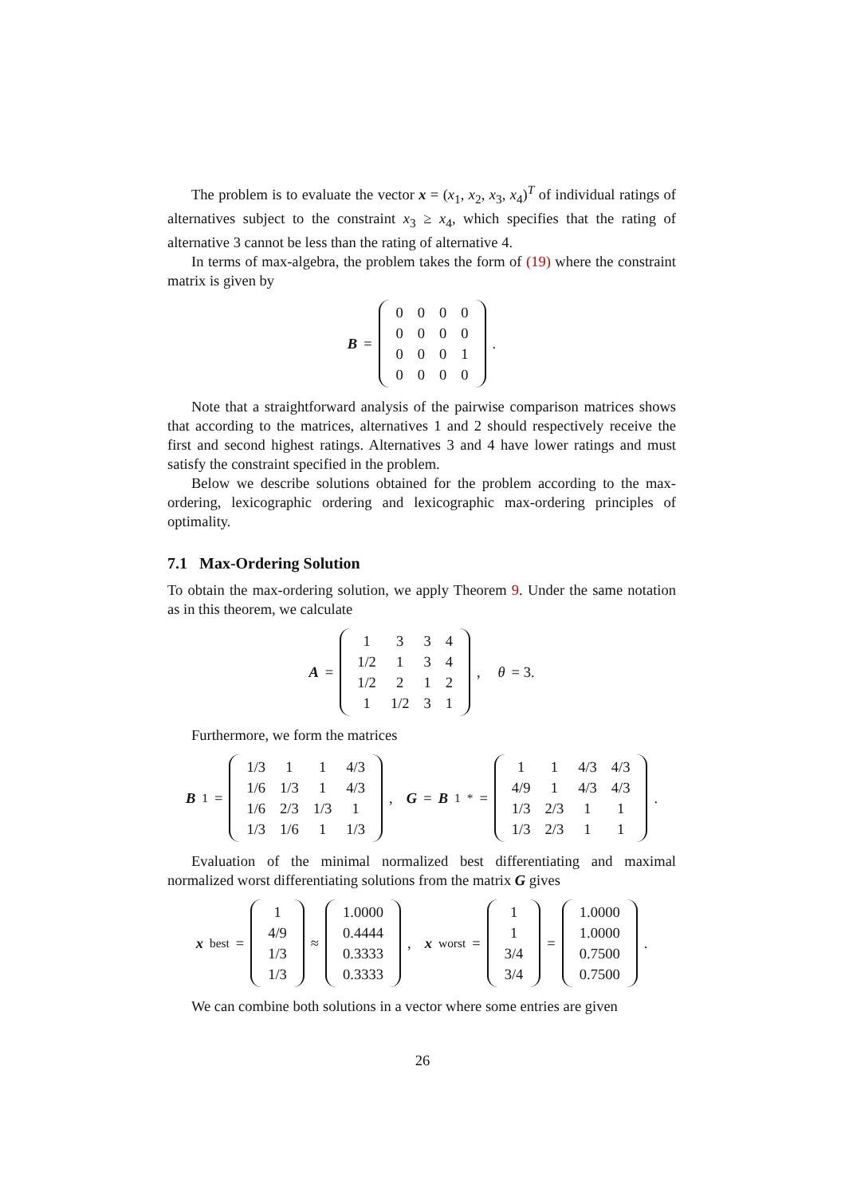The problem is to evaluate the vector x = (x<sub>1</sub>, x<sub>2</sub>, x<sub>3</sub>, x<sub>4</sub>)<sup>T</sup> of individual ratings of alternatives subject to the constraint x<sub>3</sub> ≥ x<sub>4</sub>, which specifies that the rating of alternative 3 cannot be less than the rating of alternative 4.
In terms of max-algebra, the problem takes the form of (19) where the constraint matrix is given by
B =
| 0 | 0 | 0 | 0 |
| 0 | 0 | 0 | 0 |
| 0 | 0 | 0 | 1 |
| 0 | 0 | 0 | 0 |
.
Note that a straightforward analysis of the pairwise comparison matrices shows that according to the matrices, alternatives 1 and 2 should respectively receive the first and second highest ratings. Alternatives 3 and 4 have lower ratings and must satisfy the constraint specified in the problem.
Below we describe solutions obtained for the problem according to the max-ordering, lexicographic ordering and lexicographic max-ordering principles of optimality.
7.1 Max-Ordering Solution
To obtain the max-ordering solution, we apply Theorem 9. Under the same notation as in this theorem, we calculate
A =
| 1 | 3 | 3 | 4 |
| 1/2 | 1 | 3 | 4 |
| 1/2 | 2 | 1 | 2 |
| 1 | 1/2 | 3 | 1 |
, θ = 3.
Furthermore, we form the matrices
B<sub>1</sub> =
| 1/3 | 1 | 1 | 4/3 |
| 1/6 | 1/3 | 1 | 4/3 |
| 1/6 | 2/3 | 1/3 | 1 |
| 1/3 | 1/6 | 1 | 1/3 |
, G = B<sub>1</sub><sup>*</sup> =
| 1 | 1 | 4/3 | 4/3 |
| 4/9 | 1 | 4/3 | 4/3 |
| 1/3 | 2/3 | 1 | 1 |
| 1/3 | 2/3 | 1 | 1 |
.
Evaluation of the minimal normalized best differentiating and maximal normalized worst differentiating solutions from the matrix G gives
x<sup>best</sup> =
| 1 |
| 4/9 |
| 1/3 |
| 1/3 |
≈
| 1.0000 |
| 0.4444 |
| 0.3333 |
| 0.3333 |
, x<sup>worst</sup> =
| 1 |
| 1 |
| 3/4 |
| 3/4 |
=
| 1.0000 |
| 1.0000 |
| 0.7500 |
| 0.7500 |
.
We can combine both solutions in a vector where some entries are given
26